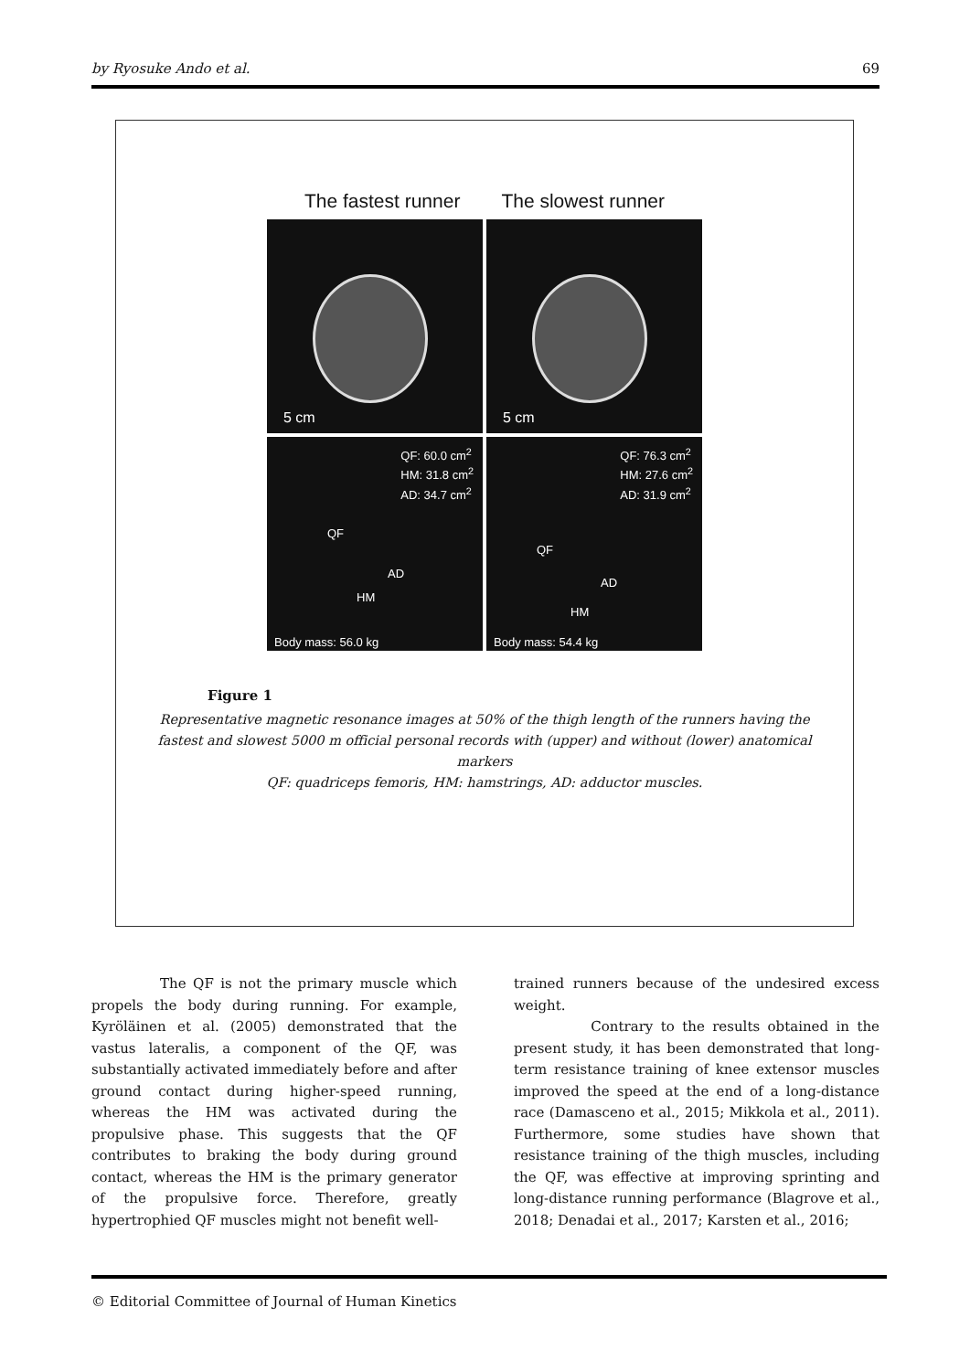by Ryosuke Ando et al. 69
The fastest runner The slowest runner
5 cm
5 cm
QF: 60.0 cm<sup>2</sup>
HM: 31.8 cm<sup>2</sup>
AD: 34.7 cm<sup>2</sup>
QF
AD
HM
Body mass: 56.0 kg
QF: 76.3 cm<sup>2</sup>
HM: 27.6 cm<sup>2</sup>
AD: 31.9 cm<sup>2</sup>
QF
AD
HM
Body mass: 54.4 kg
Figure 1
Representative magnetic resonance images at 50% of the thigh length of the runners having the fastest and slowest 5000 m official personal records with (upper) and without (lower) anatomical markers
QF: quadriceps femoris, HM: hamstrings, AD: adductor muscles.
The QF is not the primary muscle which propels the body during running. For example, Kyröläinen et al. (2005) demonstrated that the vastus lateralis, a component of the QF, was substantially activated immediately before and after ground contact during higher-speed running, whereas the HM was activated during the propulsive phase. This suggests that the QF contributes to braking the body during ground contact, whereas the HM is the primary generator of the propulsive force. Therefore, greatly hypertrophied QF muscles might not benefit well-
trained runners because of the undesired excess weight.
Contrary to the results obtained in the present study, it has been demonstrated that long-term resistance training of knee extensor muscles improved the speed at the end of a long-distance race (Damasceno et al., 2015; Mikkola et al., 2011). Furthermore, some studies have shown that resistance training of the thigh muscles, including the QF, was effective at improving sprinting and long-distance running performance (Blagrove et al., 2018; Denadai et al., 2017; Karsten et al., 2016;
© Editorial Committee of Journal of Human Kinetics